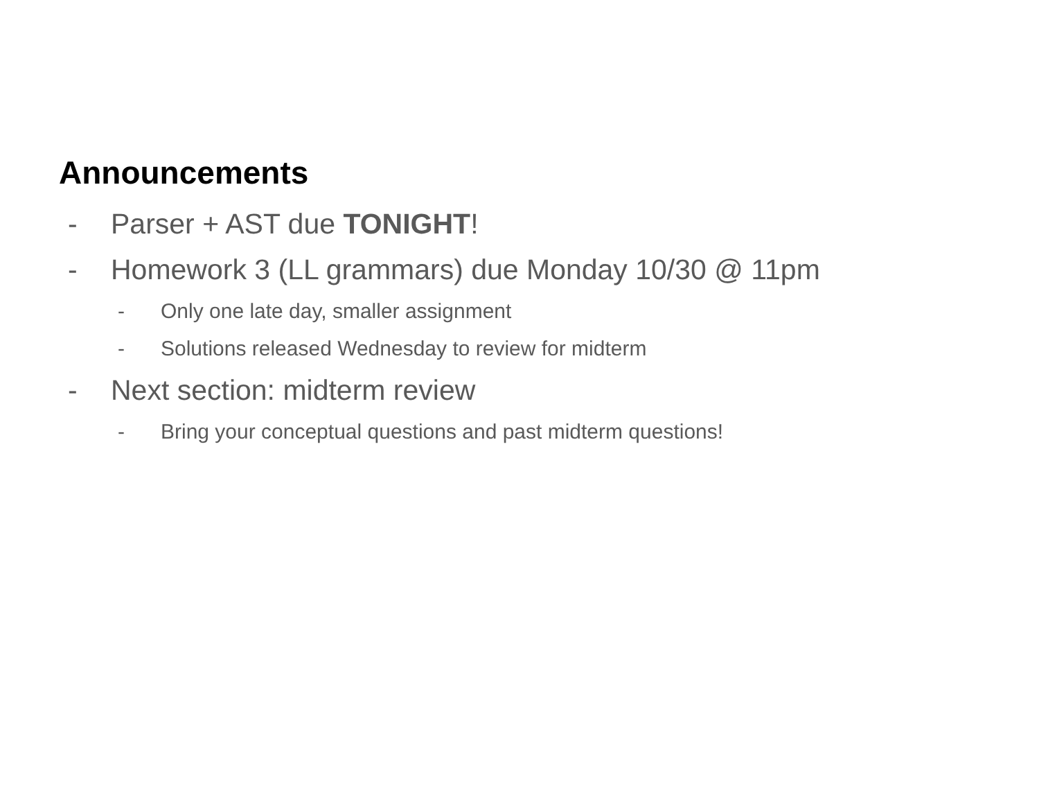Announcements
- Parser + AST due TONIGHT!
- Homework 3 (LL grammars) due Monday 10/30 @ 11pm
- Only one late day, smaller assignment
- Solutions released Wednesday to review for midterm
- Next section: midterm review
- Bring your conceptual questions and past midterm questions!